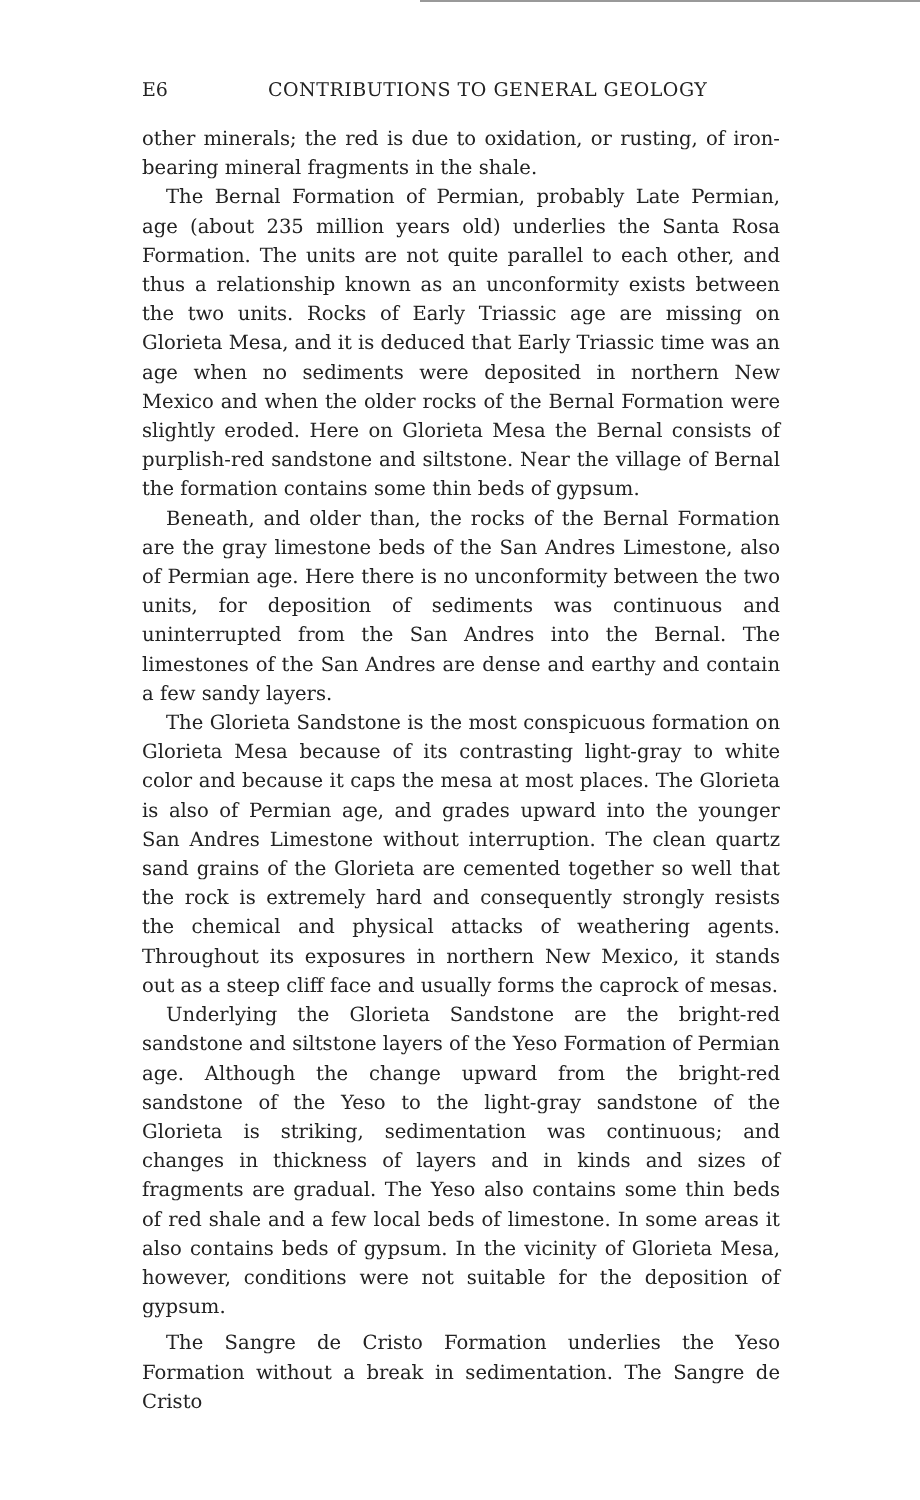E6 CONTRIBUTIONS TO GENERAL GEOLOGY
other minerals; the red is due to oxidation, or rusting, of iron-bearing mineral fragments in the shale.
The Bernal Formation of Permian, probably Late Permian, age (about 235 million years old) underlies the Santa Rosa Formation. The units are not quite parallel to each other, and thus a relationship known as an unconformity exists between the two units. Rocks of Early Triassic age are missing on Glorieta Mesa, and it is deduced that Early Triassic time was an age when no sediments were deposited in northern New Mexico and when the older rocks of the Bernal Formation were slightly eroded. Here on Glorieta Mesa the Bernal consists of purplish-red sandstone and siltstone. Near the village of Bernal the formation contains some thin beds of gypsum.
Beneath, and older than, the rocks of the Bernal Formation are the gray limestone beds of the San Andres Limestone, also of Permian age. Here there is no unconformity between the two units, for deposition of sediments was continuous and uninterrupted from the San Andres into the Bernal. The limestones of the San Andres are dense and earthy and contain a few sandy layers.
The Glorieta Sandstone is the most conspicuous formation on Glorieta Mesa because of its contrasting light-gray to white color and because it caps the mesa at most places. The Glorieta is also of Permian age, and grades upward into the younger San Andres Limestone without interruption. The clean quartz sand grains of the Glorieta are cemented together so well that the rock is extremely hard and consequently strongly resists the chemical and physical attacks of weathering agents. Throughout its exposures in northern New Mexico, it stands out as a steep cliff face and usually forms the caprock of mesas.
Underlying the Glorieta Sandstone are the bright-red sandstone and siltstone layers of the Yeso Formation of Permian age. Although the change upward from the bright-red sandstone of the Yeso to the light-gray sandstone of the Glorieta is striking, sedimentation was continuous; and changes in thickness of layers and in kinds and sizes of fragments are gradual. The Yeso also contains some thin beds of red shale and a few local beds of limestone. In some areas it also contains beds of gypsum. In the vicinity of Glorieta Mesa, however, conditions were not suitable for the deposition of gypsum.
The Sangre de Cristo Formation underlies the Yeso Formation without a break in sedimentation. The Sangre de Cristo